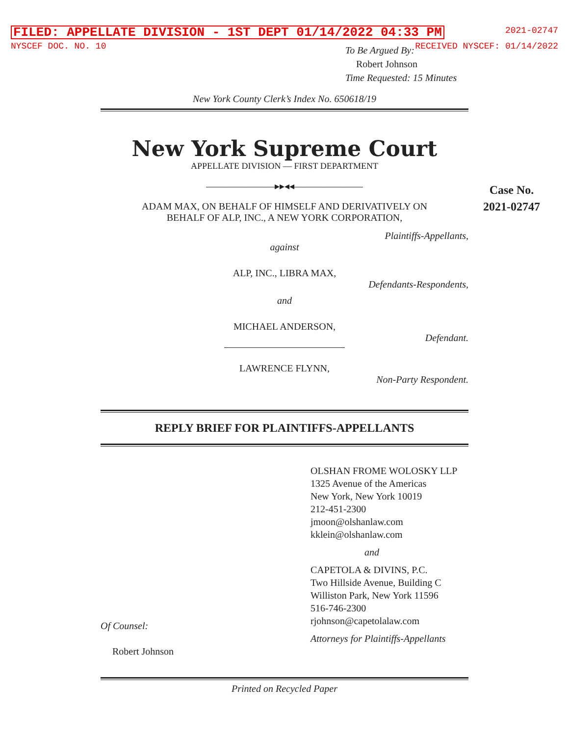FILED: APPELLATE DIVISION - 1ST DEPT 01/14/2022 04:33 PM 2021-02747
NYSCEF DOC. NO. 10 RECEIVED NYSCEF: 01/14/2022
To Be Argued By:
Robert Johnson
Time Requested: 15 Minutes
Case No.
2021-02747
New York County Clerk’s Index No. 650618/19
New York Supreme Court
APPELLATE DIVISION — FIRST DEPARTMENT
———————▸▸◂◂———————
ADAM MAX, ON BEHALF OF HIMSELF AND DERIVATIVELY ON
BEHALF OF ALP, INC., A NEW YORK CORPORATION,
Plaintiffs-Appellants,
against
ALP, INC., LIBRA MAX,
Defendants-Respondents,
and
MICHAEL ANDERSON,
Defendant.
LAWRENCE FLYNN,
Non-Party Respondent.
REPLY BRIEF FOR PLAINTIFFS-APPELLANTS
Of Counsel:
Robert Johnson
OLSHAN FROME WOLOSKY LLP
1325 Avenue of the Americas
New York, New York 10019
212-451-2300
jmoon@olshanlaw.com
kklein@olshanlaw.com
and
CAPETOLA & DIVINS, P.C.
Two Hillside Avenue, Building C
Williston Park, New York 11596
516-746-2300
rjohnson@capetolalaw.com
Attorneys for Plaintiffs-Appellants
Printed on Recycled Paper